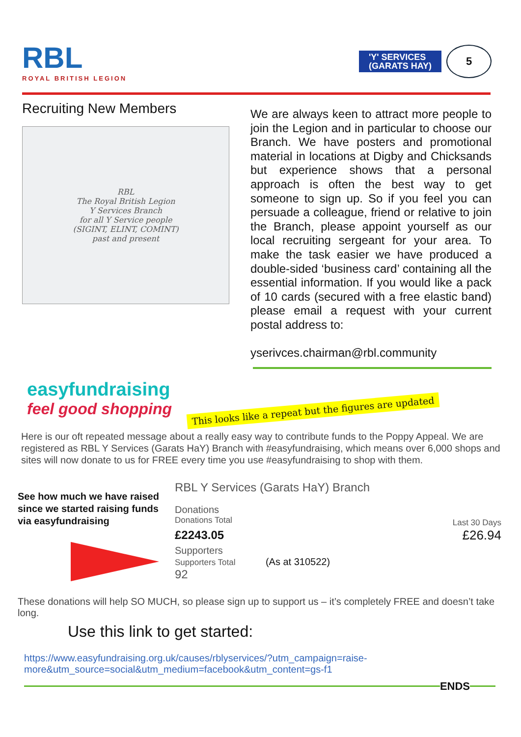RBL
ROYAL BRITISH LEGION
'Y' SERVICES
(GARATS HAY)
5
Recruiting New Members
RBL
The Royal British Legion
Y Services Branch
for all Y Service people
(SIGINT, ELINT, COMINT)
past and present
We are always keen to attract more people to join the Legion and in particular to choose our Branch. We have posters and promotional material in locations at Digby and Chicksands but experience shows that a personal approach is often the best way to get someone to sign up. So if you feel you can persuade a colleague, friend or relative to join the Branch, please appoint yourself as our local recruiting sergeant for your area. To make the task easier we have produced a double-sided ‘business card’ containing all the essential information. If you would like a pack of 10 cards (secured with a free elastic band) please email a request with your current postal address to:
yserivces.chairman@rbl.community
easyfundraising
feel good shopping
This looks like a repeat but the figures are updated
Here is our oft repeated message about a really easy way to contribute funds to the Poppy Appeal. We are registered as RBL Y Services (Garats HaY) Branch with #easyfundraising, which means over 6,000 shops and sites will now donate to us for FREE every time you use #easyfundraising to shop with them.
See how much we have raised since we started raising funds via easyfundraising
RBL Y Services (Garats HaY) Branch
Donations
Donations Total
£2243.05
Supporters
Supporters Total (As at 310522)
92
Last 30 Days
£26.94
These donations will help SO MUCH, so please sign up to support us – it’s completely FREE and doesn’t take long.
Use this link to get started:
https://www.easyfundraising.org.uk/causes/rblyservices/?utm_campaign=raise-more&utm_source=social&utm_medium=facebook&utm_content=gs-f1
ENDS